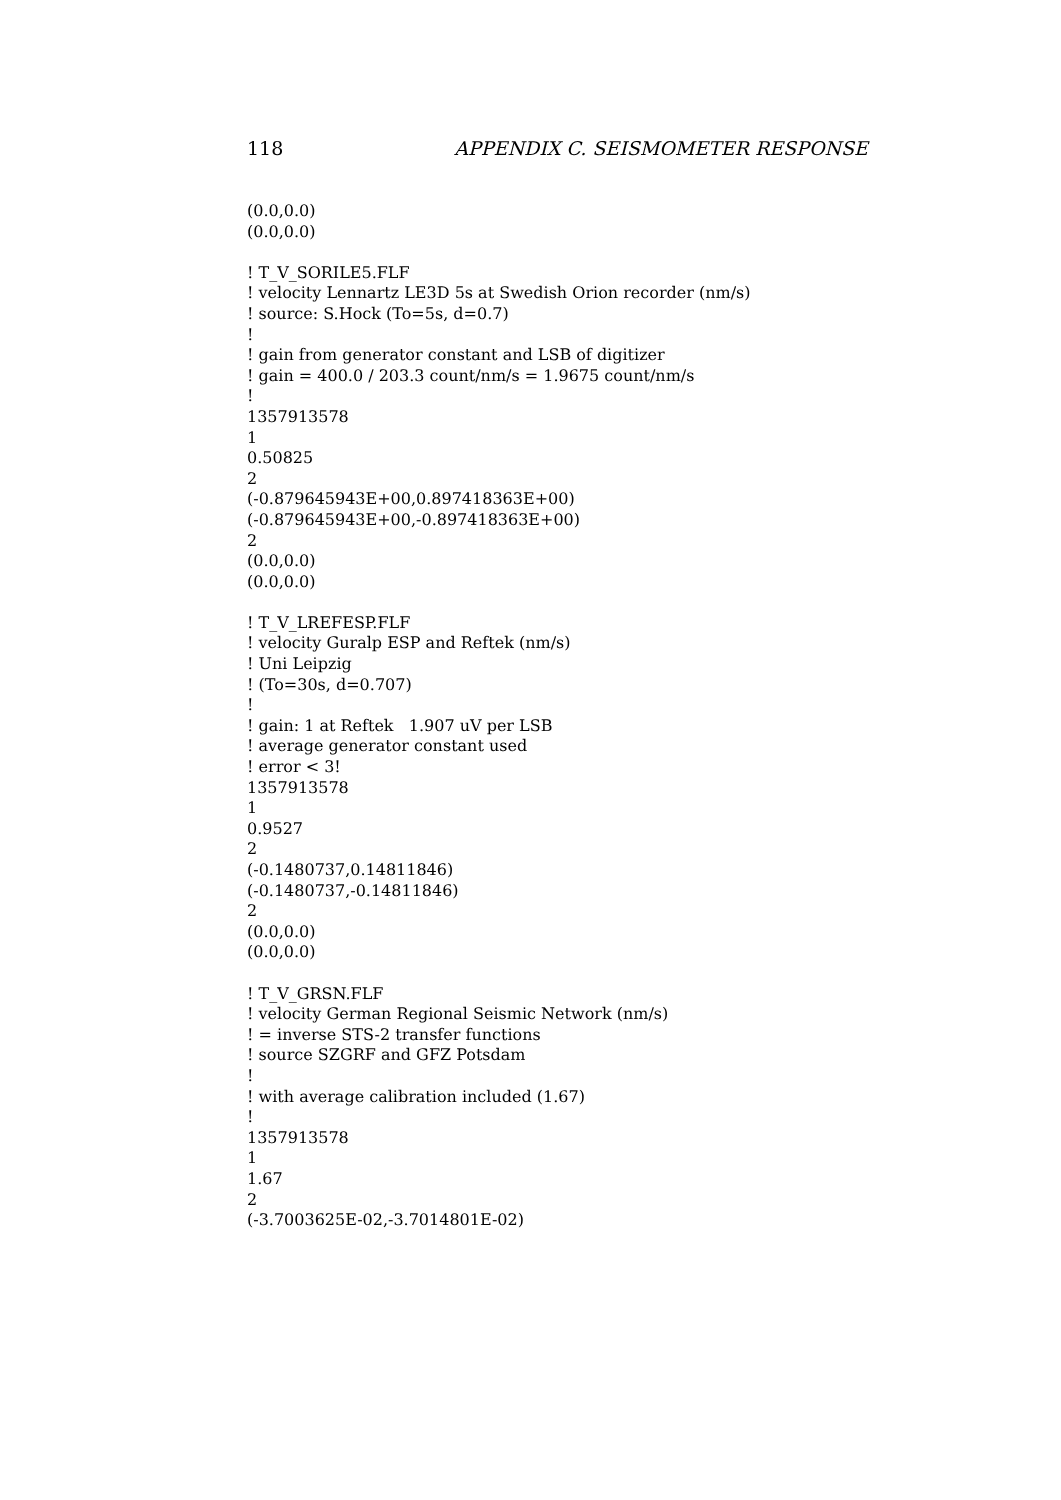118 APPENDIX C. SEISMOMETER RESPONSE
(0.0,0.0)
(0.0,0.0)
! T_V_SORILE5.FLF
! velocity Lennartz LE3D 5s at Swedish Orion recorder (nm/s)
! source: S.Hock (To=5s, d=0.7)
!
! gain from generator constant and LSB of digitizer
! gain = 400.0 / 203.3 count/nm/s = 1.9675 count/nm/s
!
1357913578
1
0.50825
2
(-0.879645943E+00,0.897418363E+00)
(-0.879645943E+00,-0.897418363E+00)
2
(0.0,0.0)
(0.0,0.0)
! T_V_LREFESP.FLF
! velocity Guralp ESP and Reftek (nm/s)
! Uni Leipzig
! (To=30s, d=0.707)
!
! gain: 1 at Reftek 1.907 uV per LSB
! average generator constant used
! error < 3!
1357913578
1
0.9527
2
(-0.1480737,0.14811846)
(-0.1480737,-0.14811846)
2
(0.0,0.0)
(0.0,0.0)
! T_V_GRSN.FLF
! velocity German Regional Seismic Network (nm/s)
! = inverse STS-2 transfer functions
! source SZGRF and GFZ Potsdam
!
! with average calibration included (1.67)
!
1357913578
1
1.67
2
(-3.7003625E-02,-3.7014801E-02)